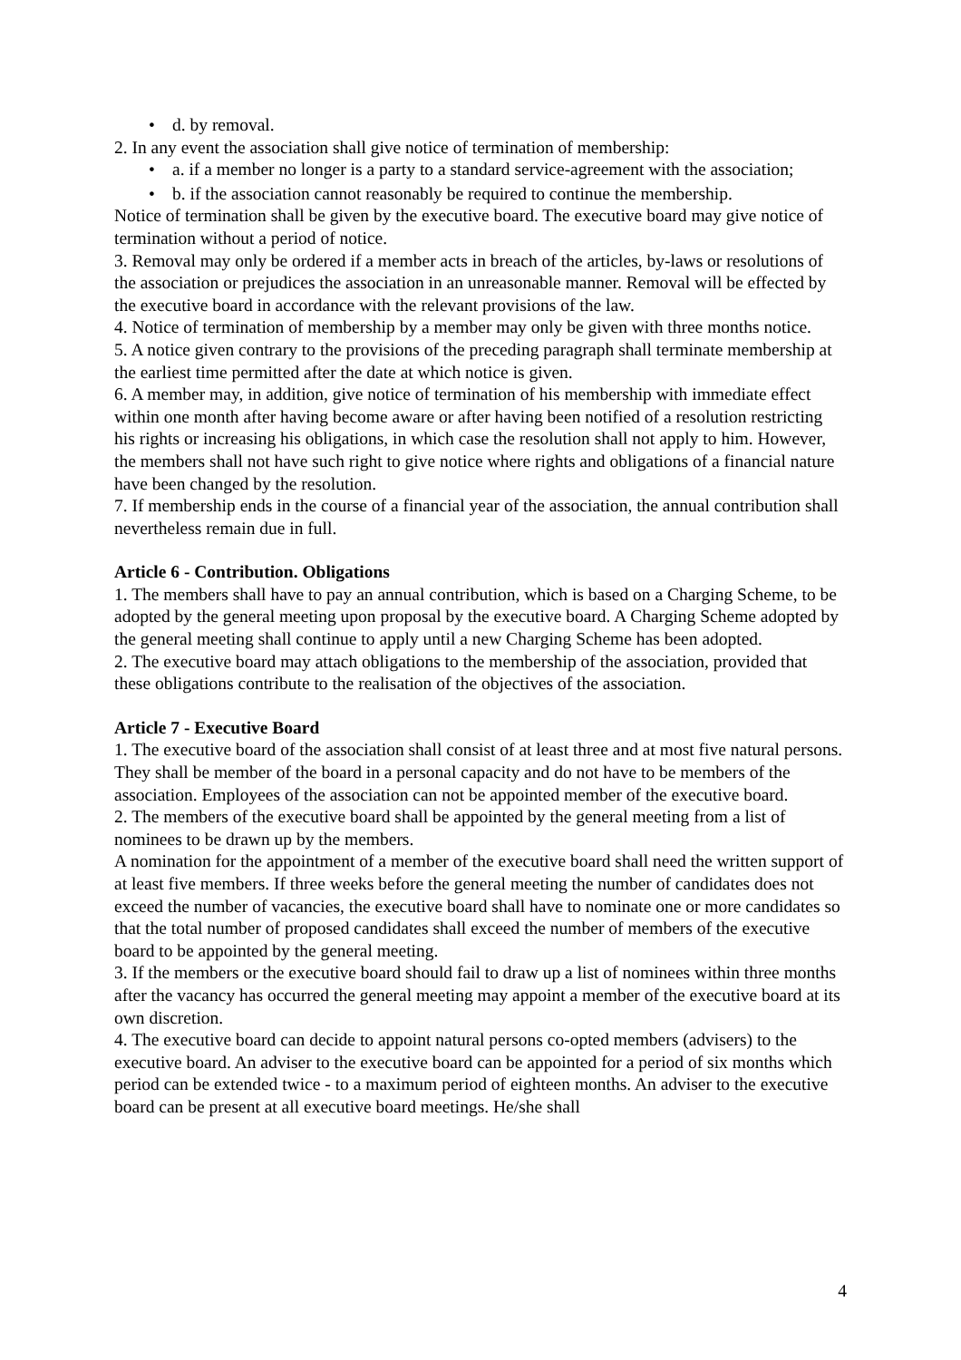• d. by removal.
2. In any event the association shall give notice of termination of membership:
• a. if a member no longer is a party to a standard service-agreement with the association;
• b. if the association cannot reasonably be required to continue the membership.
Notice of termination shall be given by the executive board. The executive board may give notice of termination without a period of notice.
3. Removal may only be ordered if a member acts in breach of the articles, by-laws or resolutions of the association or prejudices the association in an unreasonable manner. Removal will be effected by the executive board in accordance with the relevant provisions of the law.
4. Notice of termination of membership by a member may only be given with three months notice.
5. A notice given contrary to the provisions of the preceding paragraph shall terminate membership at the earliest time permitted after the date at which notice is given.
6. A member may, in addition, give notice of termination of his membership with immediate effect within one month after having become aware or after having been notified of a resolution restricting his rights or increasing his obligations, in which case the resolution shall not apply to him. However, the members shall not have such right to give notice where rights and obligations of a financial nature have been changed by the resolution.
7. If membership ends in the course of a financial year of the association, the annual contribution shall nevertheless remain due in full.
Article 6 - Contribution. Obligations
1. The members shall have to pay an annual contribution, which is based on a Charging Scheme, to be adopted by the general meeting upon proposal by the executive board. A Charging Scheme adopted by the general meeting shall continue to apply until a new Charging Scheme has been adopted.
2. The executive board may attach obligations to the membership of the association, provided that these obligations contribute to the realisation of the objectives of the association.
Article 7 - Executive Board
1. The executive board of the association shall consist of at least three and at most five natural persons. They shall be member of the board in a personal capacity and do not have to be members of the association. Employees of the association can not be appointed member of the executive board.
2. The members of the executive board shall be appointed by the general meeting from a list of nominees to be drawn up by the members.
A nomination for the appointment of a member of the executive board shall need the written support of at least five members. If three weeks before the general meeting the number of candidates does not exceed the number of vacancies, the executive board shall have to nominate one or more candidates so that the total number of proposed candidates shall exceed the number of members of the executive board to be appointed by the general meeting.
3. If the members or the executive board should fail to draw up a list of nominees within three months after the vacancy has occurred the general meeting may appoint a member of the executive board at its own discretion.
4. The executive board can decide to appoint natural persons co-opted members (advisers) to the executive board. An adviser to the executive board can be appointed for a period of six months which period can be extended twice - to a maximum period of eighteen months. An adviser to the executive board can be present at all executive board meetings. He/she shall
4